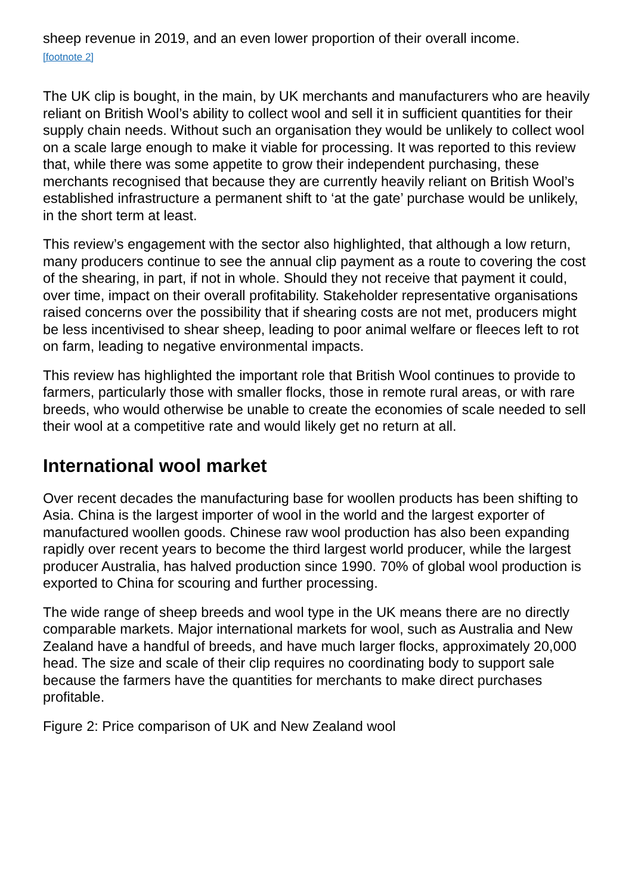sheep revenue in 2019, and an even lower proportion of their overall income.
[footnote 2]
The UK clip is bought, in the main, by UK merchants and manufacturers who are heavily reliant on British Wool’s ability to collect wool and sell it in sufficient quantities for their supply chain needs. Without such an organisation they would be unlikely to collect wool on a scale large enough to make it viable for processing. It was reported to this review that, while there was some appetite to grow their independent purchasing, these merchants recognised that because they are currently heavily reliant on British Wool’s established infrastructure a permanent shift to ‘at the gate’ purchase would be unlikely, in the short term at least.
This review’s engagement with the sector also highlighted, that although a low return, many producers continue to see the annual clip payment as a route to covering the cost of the shearing, in part, if not in whole. Should they not receive that payment it could, over time, impact on their overall profitability. Stakeholder representative organisations raised concerns over the possibility that if shearing costs are not met, producers might be less incentivised to shear sheep, leading to poor animal welfare or fleeces left to rot on farm, leading to negative environmental impacts.
This review has highlighted the important role that British Wool continues to provide to farmers, particularly those with smaller flocks, those in remote rural areas, or with rare breeds, who would otherwise be unable to create the economies of scale needed to sell their wool at a competitive rate and would likely get no return at all.
International wool market
Over recent decades the manufacturing base for woollen products has been shifting to Asia. China is the largest importer of wool in the world and the largest exporter of manufactured woollen goods. Chinese raw wool production has also been expanding rapidly over recent years to become the third largest world producer, while the largest producer Australia, has halved production since 1990. 70% of global wool production is exported to China for scouring and further processing.
The wide range of sheep breeds and wool type in the UK means there are no directly comparable markets. Major international markets for wool, such as Australia and New Zealand have a handful of breeds, and have much larger flocks, approximately 20,000 head. The size and scale of their clip requires no coordinating body to support sale because the farmers have the quantities for merchants to make direct purchases profitable.
Figure 2: Price comparison of UK and New Zealand wool